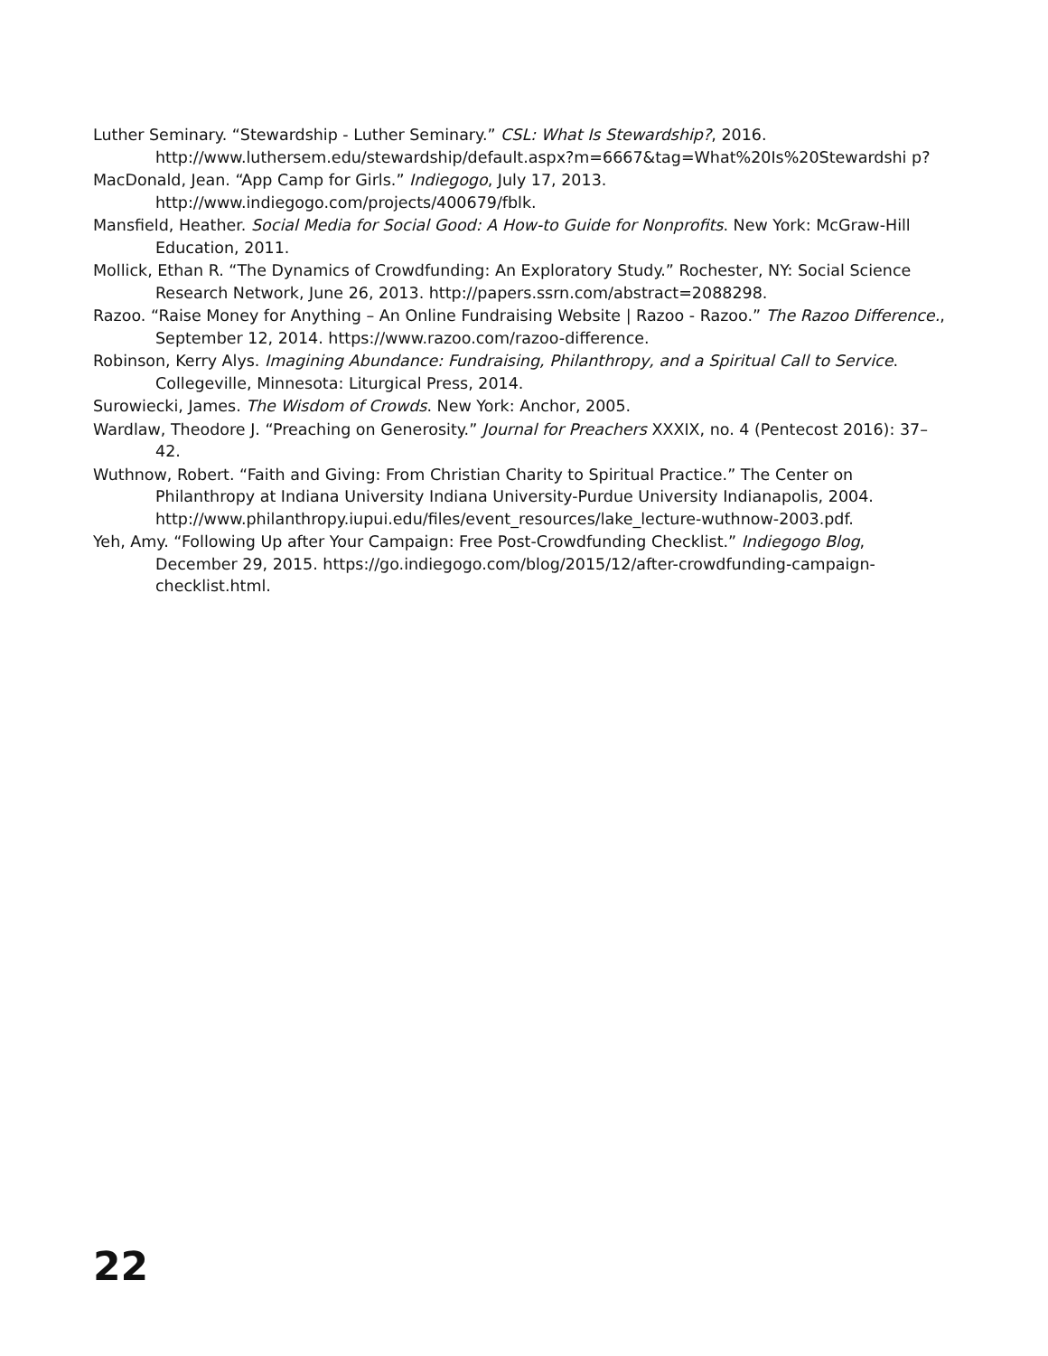Luther Seminary. “Stewardship - Luther Seminary.” CSL: What Is Stewardship?, 2016. http://www.luthersem.edu/stewardship/default.aspx?m=6667&tag=What%20Is%20Stewardshi p?
MacDonald, Jean. “App Camp for Girls.” Indiegogo, July 17, 2013. http://www.indiegogo.com/projects/400679/fblk.
Mansfield, Heather. Social Media for Social Good: A How-to Guide for Nonprofits. New York: McGraw-Hill Education, 2011.
Mollick, Ethan R. “The Dynamics of Crowdfunding: An Exploratory Study.” Rochester, NY: Social Science Research Network, June 26, 2013. http://papers.ssrn.com/abstract=2088298.
Razoo. “Raise Money for Anything – An Online Fundraising Website | Razoo - Razoo.” The Razoo Difference., September 12, 2014. https://www.razoo.com/razoo-difference.
Robinson, Kerry Alys. Imagining Abundance: Fundraising, Philanthropy, and a Spiritual Call to Service. Collegeville, Minnesota: Liturgical Press, 2014.
Surowiecki, James. The Wisdom of Crowds. New York: Anchor, 2005.
Wardlaw, Theodore J. “Preaching on Generosity.” Journal for Preachers XXXIX, no. 4 (Pentecost 2016): 37–42.
Wuthnow, Robert. “Faith and Giving: From Christian Charity to Spiritual Practice.” The Center on Philanthropy at Indiana University Indiana University-Purdue University Indianapolis, 2004. http://www.philanthropy.iupui.edu/files/event_resources/lake_lecture-wuthnow-2003.pdf.
Yeh, Amy. “Following Up after Your Campaign: Free Post-Crowdfunding Checklist.” Indiegogo Blog, December 29, 2015. https://go.indiegogo.com/blog/2015/12/after-crowdfunding-campaign-checklist.html.
22